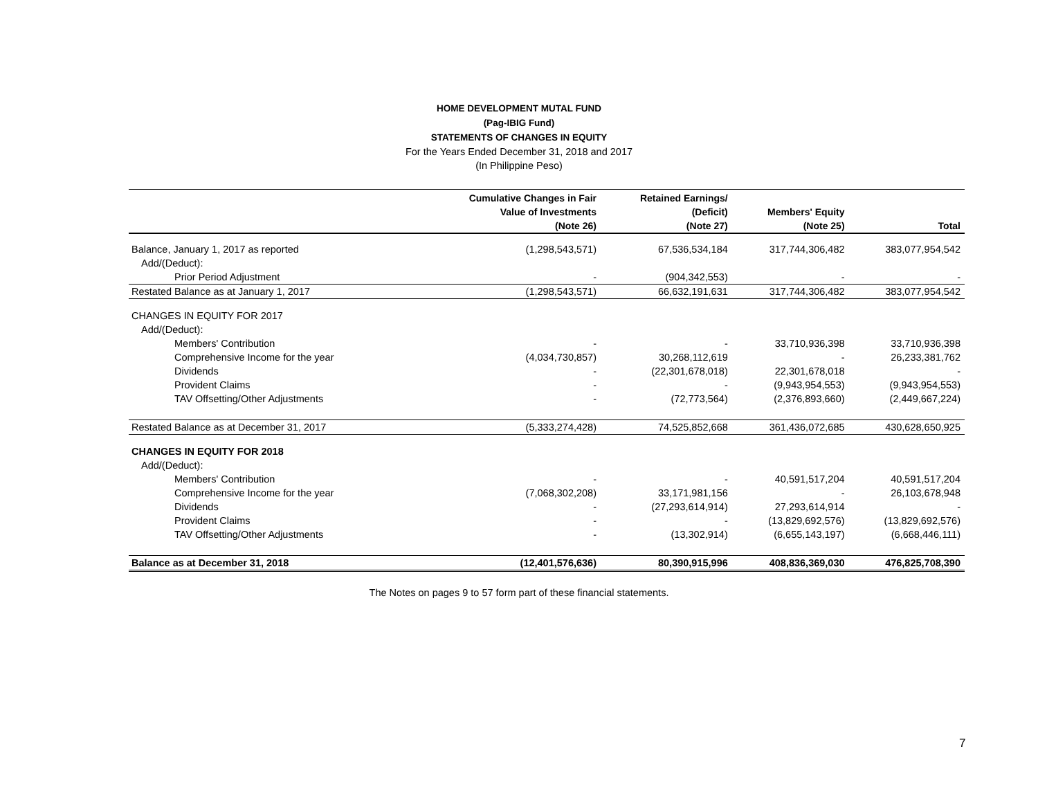HOME DEVELOPMENT MUTAL FUND
(Pag-IBIG Fund)
STATEMENTS OF CHANGES IN EQUITY
For the Years Ended December 31, 2018 and 2017
(In Philippine Peso)
| | Cumulative Changes in Fair | Retained Earnings/ | | |
| --- | --- | --- | --- | --- |
| | Value of Investments | (Deficit) | Members' Equity | |
| | (Note 26) | (Note 27) | (Note 25) | Total |
| Balance, January 1, 2017 as reported | (1,298,543,571) | 67,536,534,184 | 317,744,306,482 | 383,077,954,542 |
| Add/(Deduct): | | | | |
| Prior Period Adjustment | - | (904,342,553) | - | - |
| Restated Balance as at January 1, 2017 | (1,298,543,571) | 66,632,191,631 | 317,744,306,482 | 383,077,954,542 |
| CHANGES IN EQUITY FOR 2017 | | | | |
| Add/(Deduct): | | | | |
| Members' Contribution | - | - | 33,710,936,398 | 33,710,936,398 |
| Comprehensive Income for the year | (4,034,730,857) | 30,268,112,619 | - | 26,233,381,762 |
| Dividends | - | (22,301,678,018) | 22,301,678,018 | - |
| Provident Claims | - | - | (9,943,954,553) | (9,943,954,553) |
| TAV Offsetting/Other Adjustments | - | (72,773,564) | (2,376,893,660) | (2,449,667,224) |
| Restated Balance as at December 31, 2017 | (5,333,274,428) | 74,525,852,668 | 361,436,072,685 | 430,628,650,925 |
| CHANGES IN EQUITY FOR 2018 | | | | |
| Add/(Deduct): | | | | |
| Members' Contribution | - | - | 40,591,517,204 | 40,591,517,204 |
| Comprehensive Income for the year | (7,068,302,208) | 33,171,981,156 | - | 26,103,678,948 |
| Dividends | - | (27,293,614,914) | 27,293,614,914 | - |
| Provident Claims | - | - | (13,829,692,576) | (13,829,692,576) |
| TAV Offsetting/Other Adjustments | - | (13,302,914) | (6,655,143,197) | (6,668,446,111) |
| Balance as at December 31, 2018 | (12,401,576,636) | 80,390,915,996 | 408,836,369,030 | 476,825,708,390 |
The Notes on pages 9 to 57 form part of these financial statements.
7